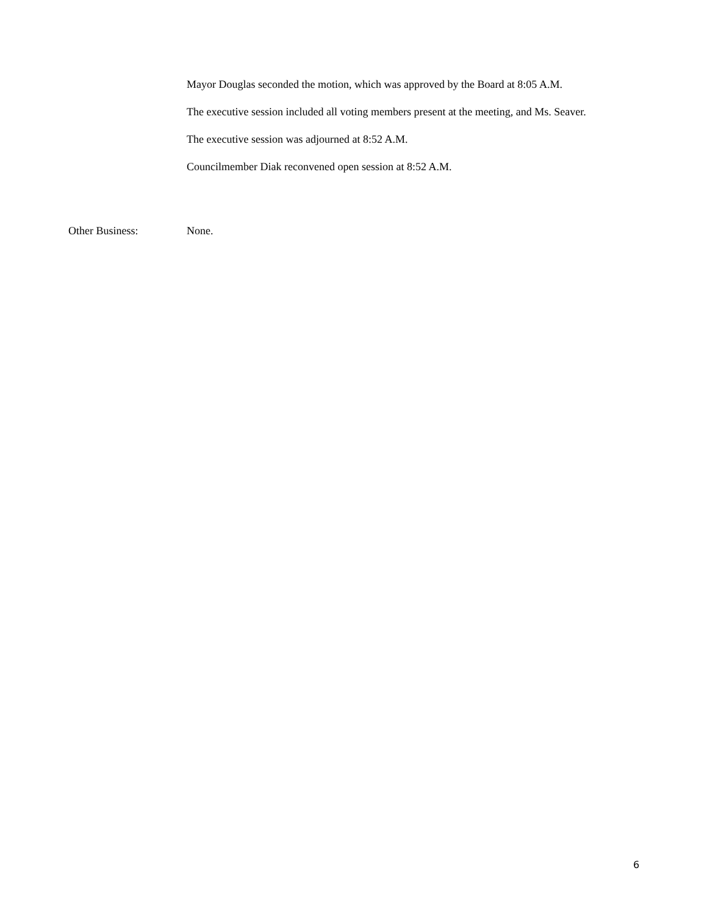Mayor Douglas seconded the motion, which was approved by the Board at 8:05 A.M.
The executive session included all voting members present at the meeting, and Ms. Seaver.
The executive session was adjourned at 8:52 A.M.
Councilmember Diak reconvened open session at 8:52 A.M.
Other Business: None.
6